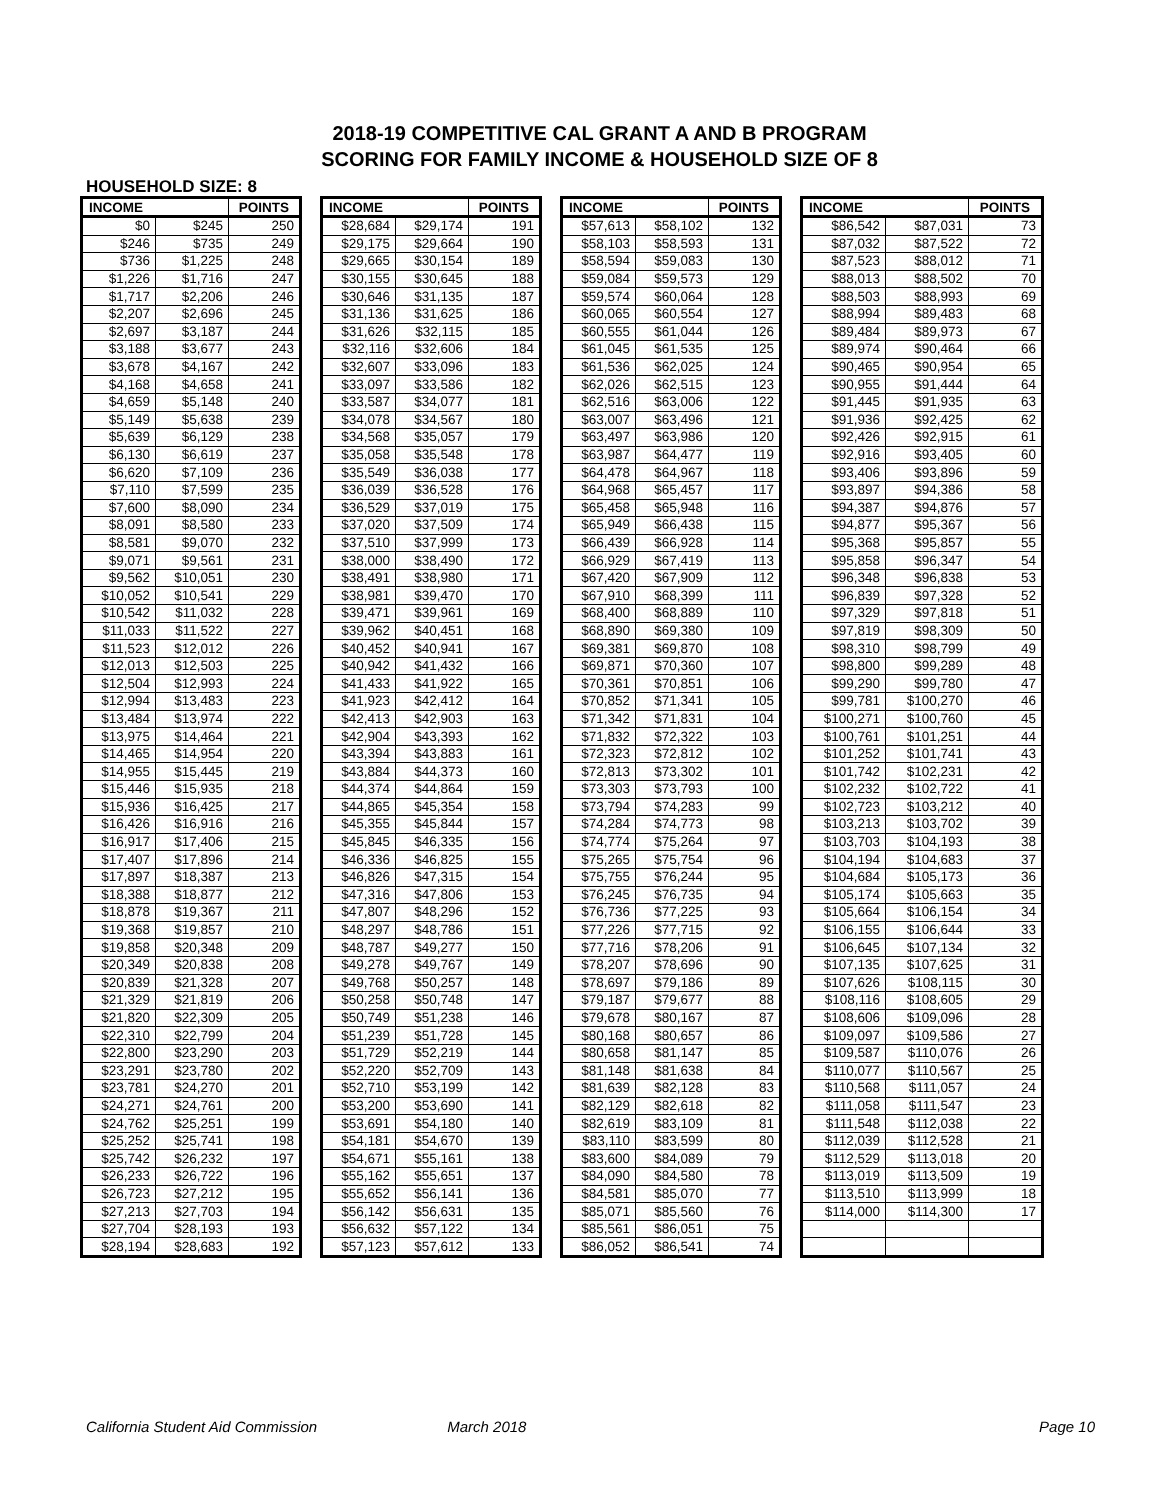2018-19 COMPETITIVE CAL GRANT A AND B PROGRAM
SCORING FOR FAMILY INCOME & HOUSEHOLD SIZE OF 8
HOUSEHOLD SIZE: 8
| INCOME | | POINTS |
| --- | --- | --- |
| $0 | $245 | 250 |
| $246 | $735 | 249 |
| $736 | $1,225 | 248 |
| $1,226 | $1,716 | 247 |
| $1,717 | $2,206 | 246 |
| $2,207 | $2,696 | 245 |
| $2,697 | $3,187 | 244 |
| $3,188 | $3,677 | 243 |
| $3,678 | $4,167 | 242 |
| $4,168 | $4,658 | 241 |
| $4,659 | $5,148 | 240 |
| $5,149 | $5,638 | 239 |
| $5,639 | $6,129 | 238 |
| $6,130 | $6,619 | 237 |
| $6,620 | $7,109 | 236 |
| $7,110 | $7,599 | 235 |
| $7,600 | $8,090 | 234 |
| $8,091 | $8,580 | 233 |
| $8,581 | $9,070 | 232 |
| $9,071 | $9,561 | 231 |
| $9,562 | $10,051 | 230 |
| $10,052 | $10,541 | 229 |
| $10,542 | $11,032 | 228 |
| $11,033 | $11,522 | 227 |
| $11,523 | $12,012 | 226 |
| $12,013 | $12,503 | 225 |
| $12,504 | $12,993 | 224 |
| $12,994 | $13,483 | 223 |
| $13,484 | $13,974 | 222 |
| $13,975 | $14,464 | 221 |
| $14,465 | $14,954 | 220 |
| $14,955 | $15,445 | 219 |
| $15,446 | $15,935 | 218 |
| $15,936 | $16,425 | 217 |
| $16,426 | $16,916 | 216 |
| $16,917 | $17,406 | 215 |
| $17,407 | $17,896 | 214 |
| $17,897 | $18,387 | 213 |
| $18,388 | $18,877 | 212 |
| $18,878 | $19,367 | 211 |
| $19,368 | $19,857 | 210 |
| $19,858 | $20,348 | 209 |
| $20,349 | $20,838 | 208 |
| $20,839 | $21,328 | 207 |
| $21,329 | $21,819 | 206 |
| $21,820 | $22,309 | 205 |
| $22,310 | $22,799 | 204 |
| $22,800 | $23,290 | 203 |
| $23,291 | $23,780 | 202 |
| $23,781 | $24,270 | 201 |
| $24,271 | $24,761 | 200 |
| $24,762 | $25,251 | 199 |
| $25,252 | $25,741 | 198 |
| $25,742 | $26,232 | 197 |
| $26,233 | $26,722 | 196 |
| $26,723 | $27,212 | 195 |
| $27,213 | $27,703 | 194 |
| $27,704 | $28,193 | 193 |
| $28,194 | $28,683 | 192 |
| INCOME | | POINTS |
| --- | --- | --- |
| $28,684 | $29,174 | 191 |
| $29,175 | $29,664 | 190 |
| $29,665 | $30,154 | 189 |
| $30,155 | $30,645 | 188 |
| $30,646 | $31,135 | 187 |
| $31,136 | $31,625 | 186 |
| $31,626 | $32,115 | 185 |
| $32,116 | $32,606 | 184 |
| $32,607 | $33,096 | 183 |
| $33,097 | $33,586 | 182 |
| $33,587 | $34,077 | 181 |
| $34,078 | $34,567 | 180 |
| $34,568 | $35,057 | 179 |
| $35,058 | $35,548 | 178 |
| $35,549 | $36,038 | 177 |
| $36,039 | $36,528 | 176 |
| $36,529 | $37,019 | 175 |
| $37,020 | $37,509 | 174 |
| $37,510 | $37,999 | 173 |
| $38,000 | $38,490 | 172 |
| $38,491 | $38,980 | 171 |
| $38,981 | $39,470 | 170 |
| $39,471 | $39,961 | 169 |
| $39,962 | $40,451 | 168 |
| $40,452 | $40,941 | 167 |
| $40,942 | $41,432 | 166 |
| $41,433 | $41,922 | 165 |
| $41,923 | $42,412 | 164 |
| $42,413 | $42,903 | 163 |
| $42,904 | $43,393 | 162 |
| $43,394 | $43,883 | 161 |
| $43,884 | $44,373 | 160 |
| $44,374 | $44,864 | 159 |
| $44,865 | $45,354 | 158 |
| $45,355 | $45,844 | 157 |
| $45,845 | $46,335 | 156 |
| $46,336 | $46,825 | 155 |
| $46,826 | $47,315 | 154 |
| $47,316 | $47,806 | 153 |
| $47,807 | $48,296 | 152 |
| $48,297 | $48,786 | 151 |
| $48,787 | $49,277 | 150 |
| $49,278 | $49,767 | 149 |
| $49,768 | $50,257 | 148 |
| $50,258 | $50,748 | 147 |
| $50,749 | $51,238 | 146 |
| $51,239 | $51,728 | 145 |
| $51,729 | $52,219 | 144 |
| $52,220 | $52,709 | 143 |
| $52,710 | $53,199 | 142 |
| $53,200 | $53,690 | 141 |
| $53,691 | $54,180 | 140 |
| $54,181 | $54,670 | 139 |
| $54,671 | $55,161 | 138 |
| $55,162 | $55,651 | 137 |
| $55,652 | $56,141 | 136 |
| $56,142 | $56,631 | 135 |
| $56,632 | $57,122 | 134 |
| $57,123 | $57,612 | 133 |
| INCOME | | POINTS |
| --- | --- | --- |
| $57,613 | $58,102 | 132 |
| $58,103 | $58,593 | 131 |
| $58,594 | $59,083 | 130 |
| $59,084 | $59,573 | 129 |
| $59,574 | $60,064 | 128 |
| $60,065 | $60,554 | 127 |
| $60,555 | $61,044 | 126 |
| $61,045 | $61,535 | 125 |
| $61,536 | $62,025 | 124 |
| $62,026 | $62,515 | 123 |
| $62,516 | $63,006 | 122 |
| $63,007 | $63,496 | 121 |
| $63,497 | $63,986 | 120 |
| $63,987 | $64,477 | 119 |
| $64,478 | $64,967 | 118 |
| $64,968 | $65,457 | 117 |
| $65,458 | $65,948 | 116 |
| $65,949 | $66,438 | 115 |
| $66,439 | $66,928 | 114 |
| $66,929 | $67,419 | 113 |
| $67,420 | $67,909 | 112 |
| $67,910 | $68,399 | 111 |
| $68,400 | $68,889 | 110 |
| $68,890 | $69,380 | 109 |
| $69,381 | $69,870 | 108 |
| $69,871 | $70,360 | 107 |
| $70,361 | $70,851 | 106 |
| $70,852 | $71,341 | 105 |
| $71,342 | $71,831 | 104 |
| $71,832 | $72,322 | 103 |
| $72,323 | $72,812 | 102 |
| $72,813 | $73,302 | 101 |
| $73,303 | $73,793 | 100 |
| $73,794 | $74,283 | 99 |
| $74,284 | $74,773 | 98 |
| $74,774 | $75,264 | 97 |
| $75,265 | $75,754 | 96 |
| $75,755 | $76,244 | 95 |
| $76,245 | $76,735 | 94 |
| $76,736 | $77,225 | 93 |
| $77,226 | $77,715 | 92 |
| $77,716 | $78,206 | 91 |
| $78,207 | $78,696 | 90 |
| $78,697 | $79,186 | 89 |
| $79,187 | $79,677 | 88 |
| $79,678 | $80,167 | 87 |
| $80,168 | $80,657 | 86 |
| $80,658 | $81,147 | 85 |
| $81,148 | $81,638 | 84 |
| $81,639 | $82,128 | 83 |
| $82,129 | $82,618 | 82 |
| $82,619 | $83,109 | 81 |
| $83,110 | $83,599 | 80 |
| $83,600 | $84,089 | 79 |
| $84,090 | $84,580 | 78 |
| $84,581 | $85,070 | 77 |
| $85,071 | $85,560 | 76 |
| $85,561 | $86,051 | 75 |
| $86,052 | $86,541 | 74 |
| INCOME | | POINTS |
| --- | --- | --- |
| $86,542 | $87,031 | 73 |
| $87,032 | $87,522 | 72 |
| $87,523 | $88,012 | 71 |
| $88,013 | $88,502 | 70 |
| $88,503 | $88,993 | 69 |
| $88,994 | $89,483 | 68 |
| $89,484 | $89,973 | 67 |
| $89,974 | $90,464 | 66 |
| $90,465 | $90,954 | 65 |
| $90,955 | $91,444 | 64 |
| $91,445 | $91,935 | 63 |
| $91,936 | $92,425 | 62 |
| $92,426 | $92,915 | 61 |
| $92,916 | $93,405 | 60 |
| $93,406 | $93,896 | 59 |
| $93,897 | $94,386 | 58 |
| $94,387 | $94,876 | 57 |
| $94,877 | $95,367 | 56 |
| $95,368 | $95,857 | 55 |
| $95,858 | $96,347 | 54 |
| $96,348 | $96,838 | 53 |
| $96,839 | $97,328 | 52 |
| $97,329 | $97,818 | 51 |
| $97,819 | $98,309 | 50 |
| $98,310 | $98,799 | 49 |
| $98,800 | $99,289 | 48 |
| $99,290 | $99,780 | 47 |
| $99,781 | $100,270 | 46 |
| $100,271 | $100,760 | 45 |
| $100,761 | $101,251 | 44 |
| $101,252 | $101,741 | 43 |
| $101,742 | $102,231 | 42 |
| $102,232 | $102,722 | 41 |
| $102,723 | $103,212 | 40 |
| $103,213 | $103,702 | 39 |
| $103,703 | $104,193 | 38 |
| $104,194 | $104,683 | 37 |
| $104,684 | $105,173 | 36 |
| $105,174 | $105,663 | 35 |
| $105,664 | $106,154 | 34 |
| $106,155 | $106,644 | 33 |
| $106,645 | $107,134 | 32 |
| $107,135 | $107,625 | 31 |
| $107,626 | $108,115 | 30 |
| $108,116 | $108,605 | 29 |
| $108,606 | $109,096 | 28 |
| $109,097 | $109,586 | 27 |
| $109,587 | $110,076 | 26 |
| $110,077 | $110,567 | 25 |
| $110,568 | $111,057 | 24 |
| $111,058 | $111,547 | 23 |
| $111,548 | $112,038 | 22 |
| $112,039 | $112,528 | 21 |
| $112,529 | $113,018 | 20 |
| $113,019 | $113,509 | 19 |
| $113,510 | $113,999 | 18 |
| $114,000 | $114,300 | 17 |
California Student Aid Commission March 2018 Page 10